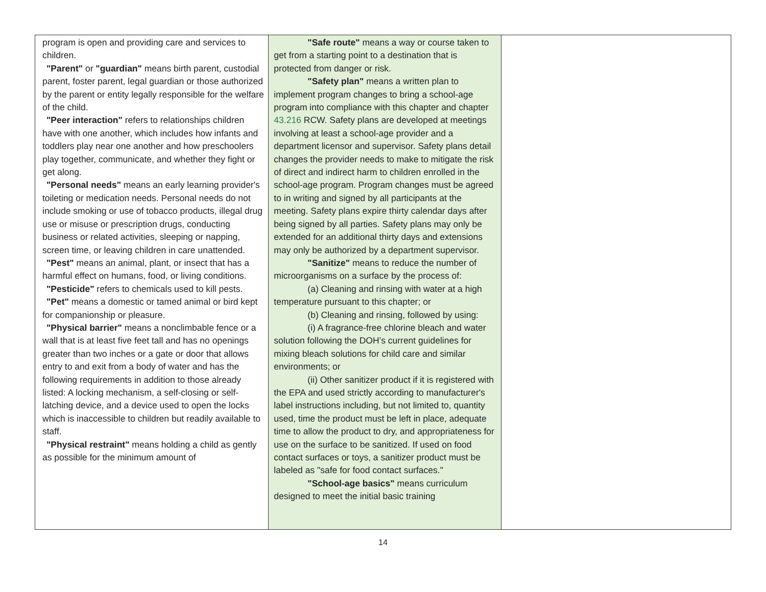| program is open and providing care and services to children. "Parent" or "guardian" means birth parent, custodial parent, foster parent, legal guardian or those authorized by the parent or entity legally responsible for the welfare of the child. "Peer interaction" refers to relationships children have with one another, which includes how infants and toddlers play near one another and how preschoolers play together, communicate, and whether they fight or get along. "Personal needs" means an early learning provider's toileting or medication needs. Personal needs do not include smoking or use of tobacco products, illegal drug use or misuse or prescription drugs, conducting business or related activities, sleeping or napping, screen time, or leaving children in care unattended. "Pest" means an animal, plant, or insect that has a harmful effect on humans, food, or living conditions. "Pesticide" refers to chemicals used to kill pests. "Pet" means a domestic or tamed animal or bird kept for companionship or pleasure. "Physical barrier" means a nonclimbable fence or a wall that is at least five feet tall and has no openings greater than two inches or a gate or door that allows entry to and exit from a body of water and has the following requirements in addition to those already listed: A locking mechanism, a self-closing or self-latching device, and a device used to open the locks which is inaccessible to children but readily available to staff. "Physical restraint" means holding a child as gently as possible for the minimum amount of | "Safe route" means a way or course taken to get from a starting point to a destination that is protected from danger or risk. "Safety plan" means a written plan to implement program changes to bring a school-age program into compliance with this chapter and chapter 43.216 RCW. Safety plans are developed at meetings involving at least a school-age provider and a department licensor and supervisor. Safety plans detail changes the provider needs to make to mitigate the risk of direct and indirect harm to children enrolled in the school-age program. Program changes must be agreed to in writing and signed by all participants at the meeting. Safety plans expire thirty calendar days after being signed by all parties. Safety plans may only be extended for an additional thirty days and extensions may only be authorized by a department supervisor. "Sanitize" means to reduce the number of microorganisms on a surface by the process of: (a) Cleaning and rinsing with water at a high temperature pursuant to this chapter; or (b) Cleaning and rinsing, followed by using: (i) A fragrance-free chlorine bleach and water solution following the DOH’s current guidelines for mixing bleach solutions for child care and similar environments; or (ii) Other sanitizer product if it is registered with the EPA and used strictly according to manufacturer's label instructions including, but not limited to, quantity used, time the product must be left in place, adequate time to allow the product to dry, and appropriateness for use on the surface to be sanitized. If used on food contact surfaces or toys, a sanitizer product must be labeled as "safe for food contact surfaces." "School-age basics" means curriculum designed to meet the initial basic training | |
14